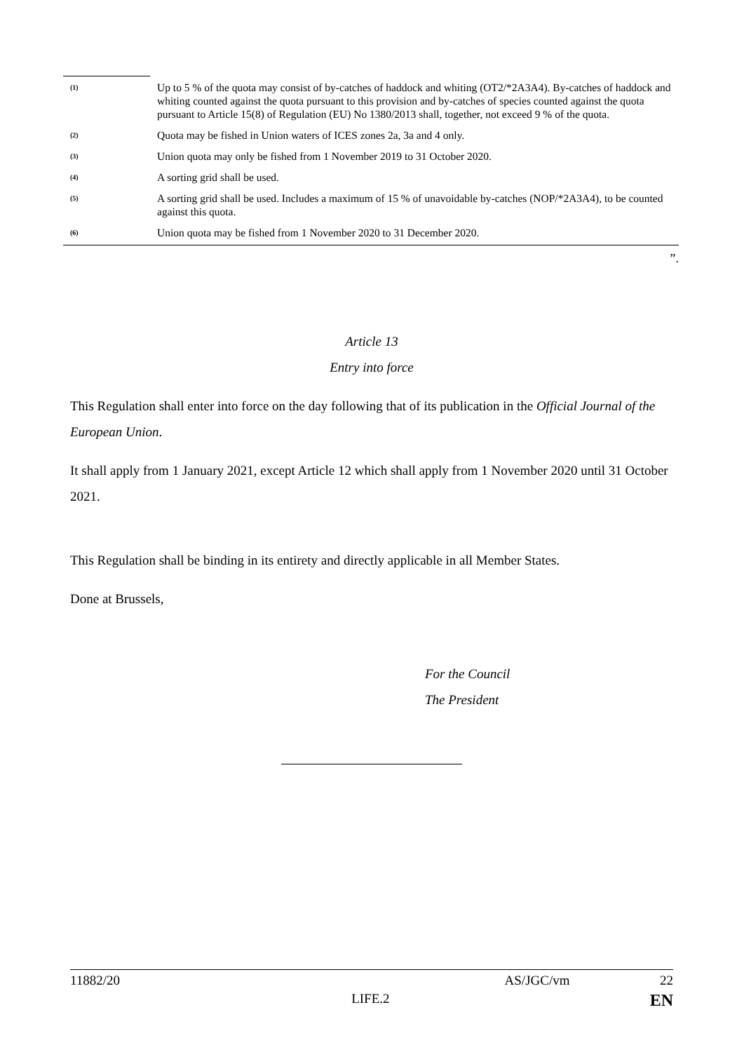(1)
Up to 5 % of the quota may consist of by-catches of haddock and whiting (OT2/*2A3A4). By-catches of haddock and whiting counted against the quota pursuant to this provision and by-catches of species counted against the quota pursuant to Article 15(8) of Regulation (EU) No 1380/2013 shall, together, not exceed 9 % of the quota.
(2)
Quota may be fished in Union waters of ICES zones 2a, 3a and 4 only.
(3)
Union quota may only be fished from 1 November 2019 to 31 October 2020.
(4)
A sorting grid shall be used.
(5)
A sorting grid shall be used. Includes a maximum of 15 % of unavoidable by-catches (NOP/*2A3A4), to be counted against this quota.
(6)
Union quota may be fished from 1 November 2020 to 31 December 2020.
”.
Article 13
Entry into force
This Regulation shall enter into force on the day following that of its publication in the Official Journal of the European Union.
It shall apply from 1 January 2021, except Article 12 which shall apply from 1 November 2020 until 31 October 2021.
This Regulation shall be binding in its entirety and directly applicable in all Member States.
Done at Brussels,
For the Council
The President
11882/20 AS/JGC/vm 22
LIFE.2 EN